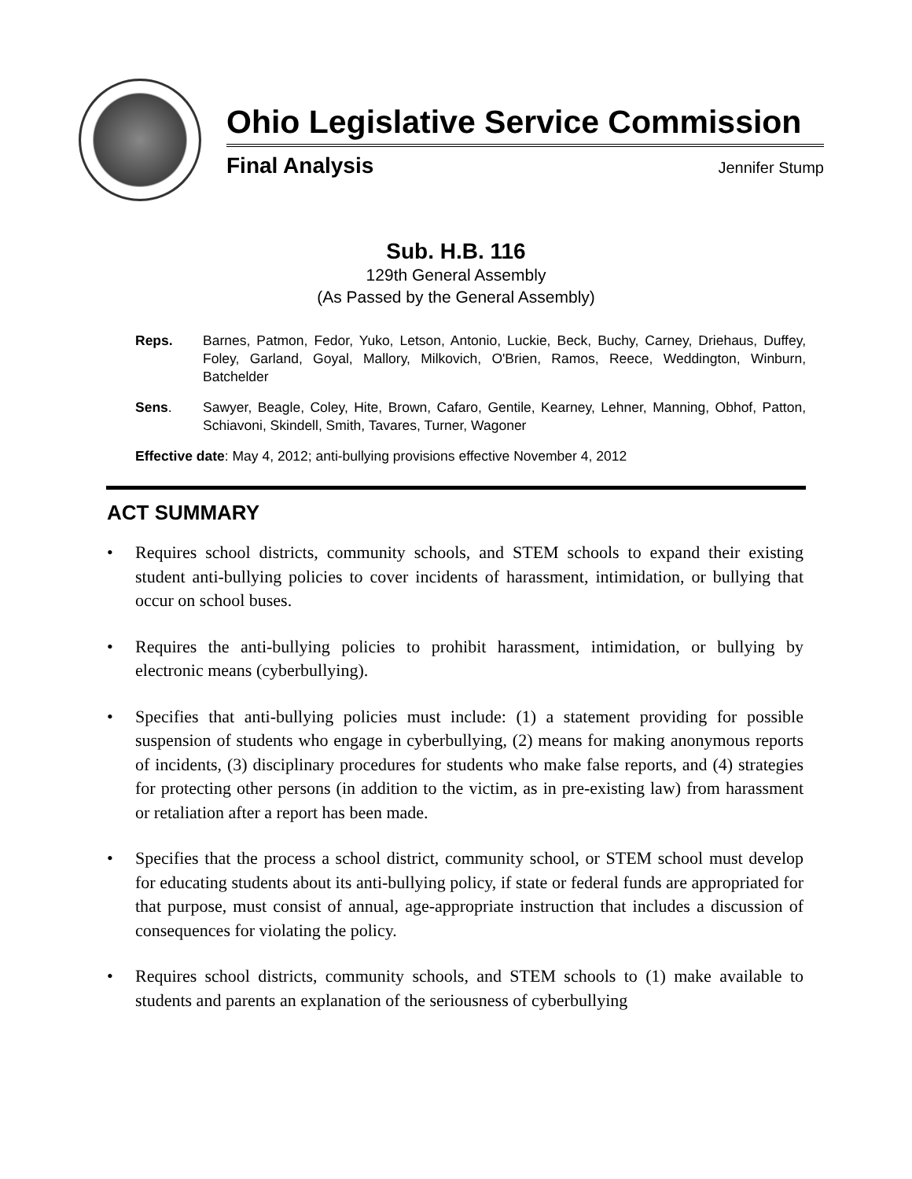Ohio Legislative Service Commission
Final Analysis Jennifer Stump
Sub. H.B. 116
129th General Assembly
(As Passed by the General Assembly)
Reps. Barnes, Patmon, Fedor, Yuko, Letson, Antonio, Luckie, Beck, Buchy, Carney, Driehaus, Duffey, Foley, Garland, Goyal, Mallory, Milkovich, O'Brien, Ramos, Reece, Weddington, Winburn, Batchelder
Sens. Sawyer, Beagle, Coley, Hite, Brown, Cafaro, Gentile, Kearney, Lehner, Manning, Obhof, Patton, Schiavoni, Skindell, Smith, Tavares, Turner, Wagoner
Effective date: May 4, 2012; anti-bullying provisions effective November 4, 2012
ACT SUMMARY
• Requires school districts, community schools, and STEM schools to expand their existing student anti-bullying policies to cover incidents of harassment, intimidation, or bullying that occur on school buses.
• Requires the anti-bullying policies to prohibit harassment, intimidation, or bullying by electronic means (cyberbullying).
• Specifies that anti-bullying policies must include: (1) a statement providing for possible suspension of students who engage in cyberbullying, (2) means for making anonymous reports of incidents, (3) disciplinary procedures for students who make false reports, and (4) strategies for protecting other persons (in addition to the victim, as in pre-existing law) from harassment or retaliation after a report has been made.
• Specifies that the process a school district, community school, or STEM school must develop for educating students about its anti-bullying policy, if state or federal funds are appropriated for that purpose, must consist of annual, age-appropriate instruction that includes a discussion of consequences for violating the policy.
• Requires school districts, community schools, and STEM schools to (1) make available to students and parents an explanation of the seriousness of cyberbullying